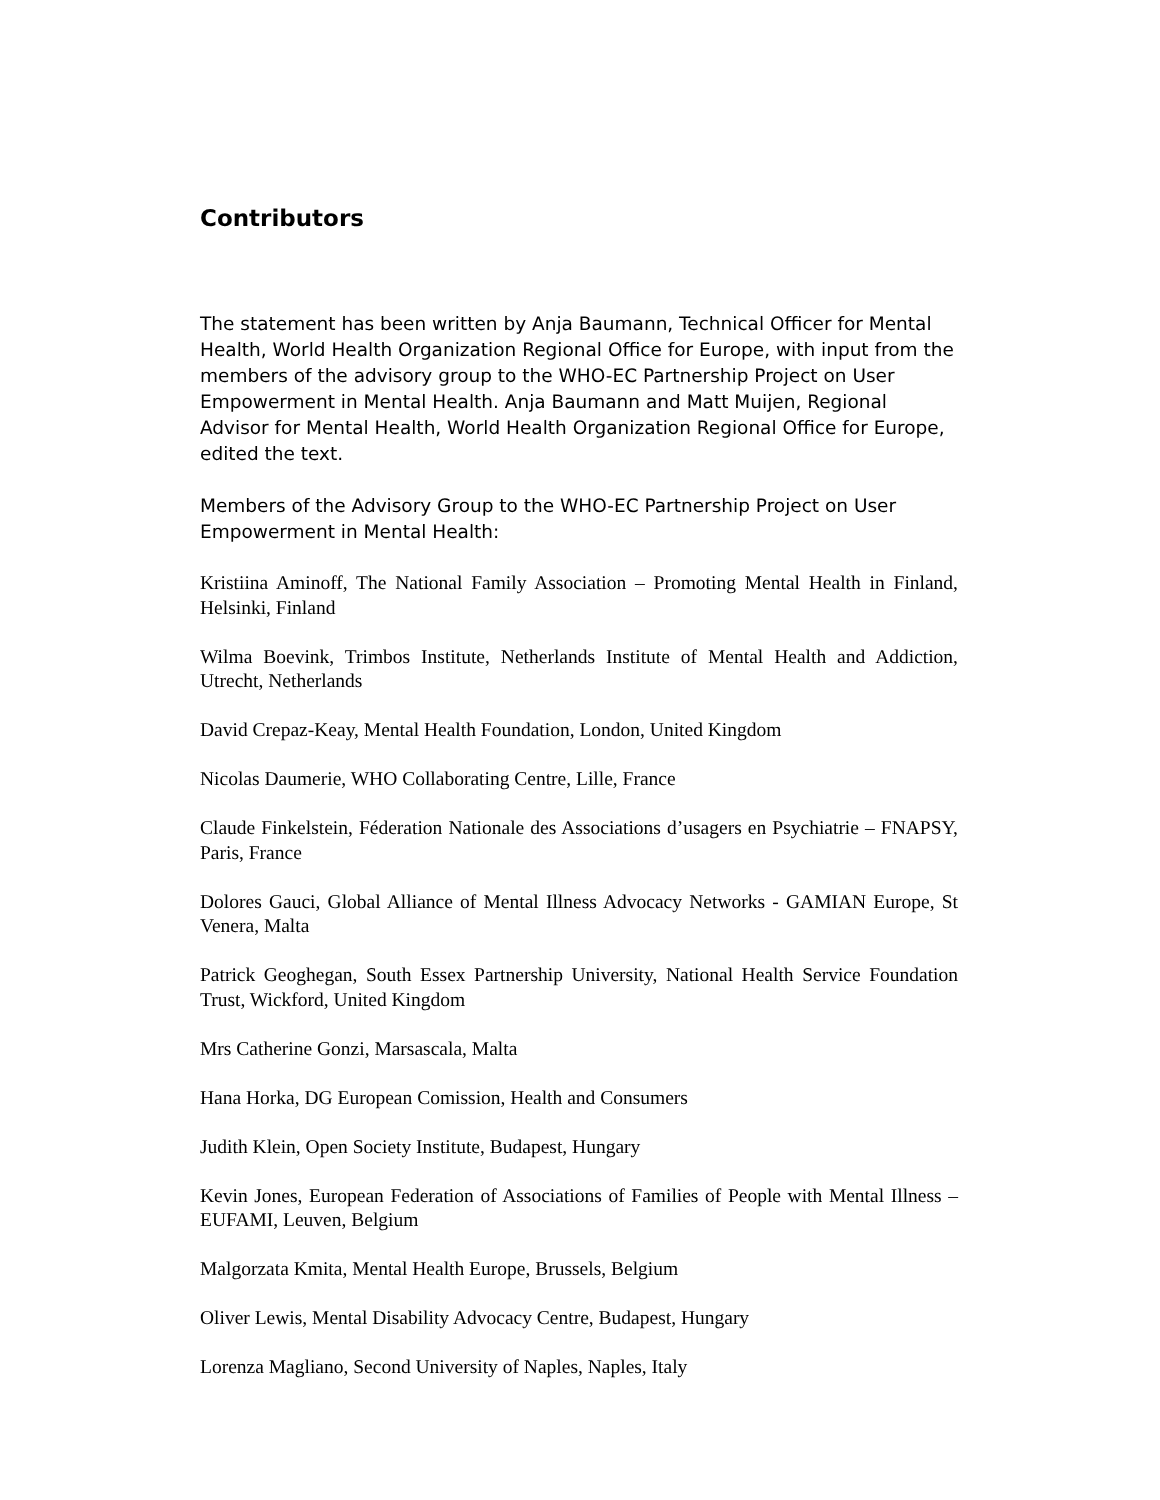Contributors
The statement has been written by Anja Baumann, Technical Officer for Mental Health, World Health Organization Regional Office for Europe, with input from the members of the advisory group to the WHO-EC Partnership Project on User Empowerment in Mental Health. Anja Baumann and Matt Muijen, Regional Advisor for Mental Health, World Health Organization Regional Office for Europe, edited the text.
Members of the Advisory Group to the WHO-EC Partnership Project on User Empowerment in Mental Health:
Kristiina Aminoff, The National Family Association – Promoting Mental Health in Finland, Helsinki, Finland
Wilma Boevink, Trimbos Institute, Netherlands Institute of Mental Health and Addiction, Utrecht, Netherlands
David Crepaz-Keay, Mental Health Foundation, London, United Kingdom
Nicolas Daumerie, WHO Collaborating Centre, Lille, France
Claude Finkelstein, Féderation Nationale des Associations d’usagers en Psychiatrie – FNAPSY, Paris, France
Dolores Gauci, Global Alliance of Mental Illness Advocacy Networks - GAMIAN Europe, St Venera, Malta
Patrick Geoghegan, South Essex Partnership University, National Health Service Foundation Trust, Wickford, United Kingdom
Mrs Catherine Gonzi, Marsascala, Malta
Hana Horka, DG European Comission, Health and Consumers
Judith Klein, Open Society Institute, Budapest, Hungary
Kevin Jones, European Federation of Associations of Families of People with Mental Illness – EUFAMI, Leuven, Belgium
Malgorzata Kmita, Mental Health Europe, Brussels, Belgium
Oliver Lewis, Mental Disability Advocacy Centre, Budapest, Hungary
Lorenza Magliano, Second University of Naples, Naples, Italy